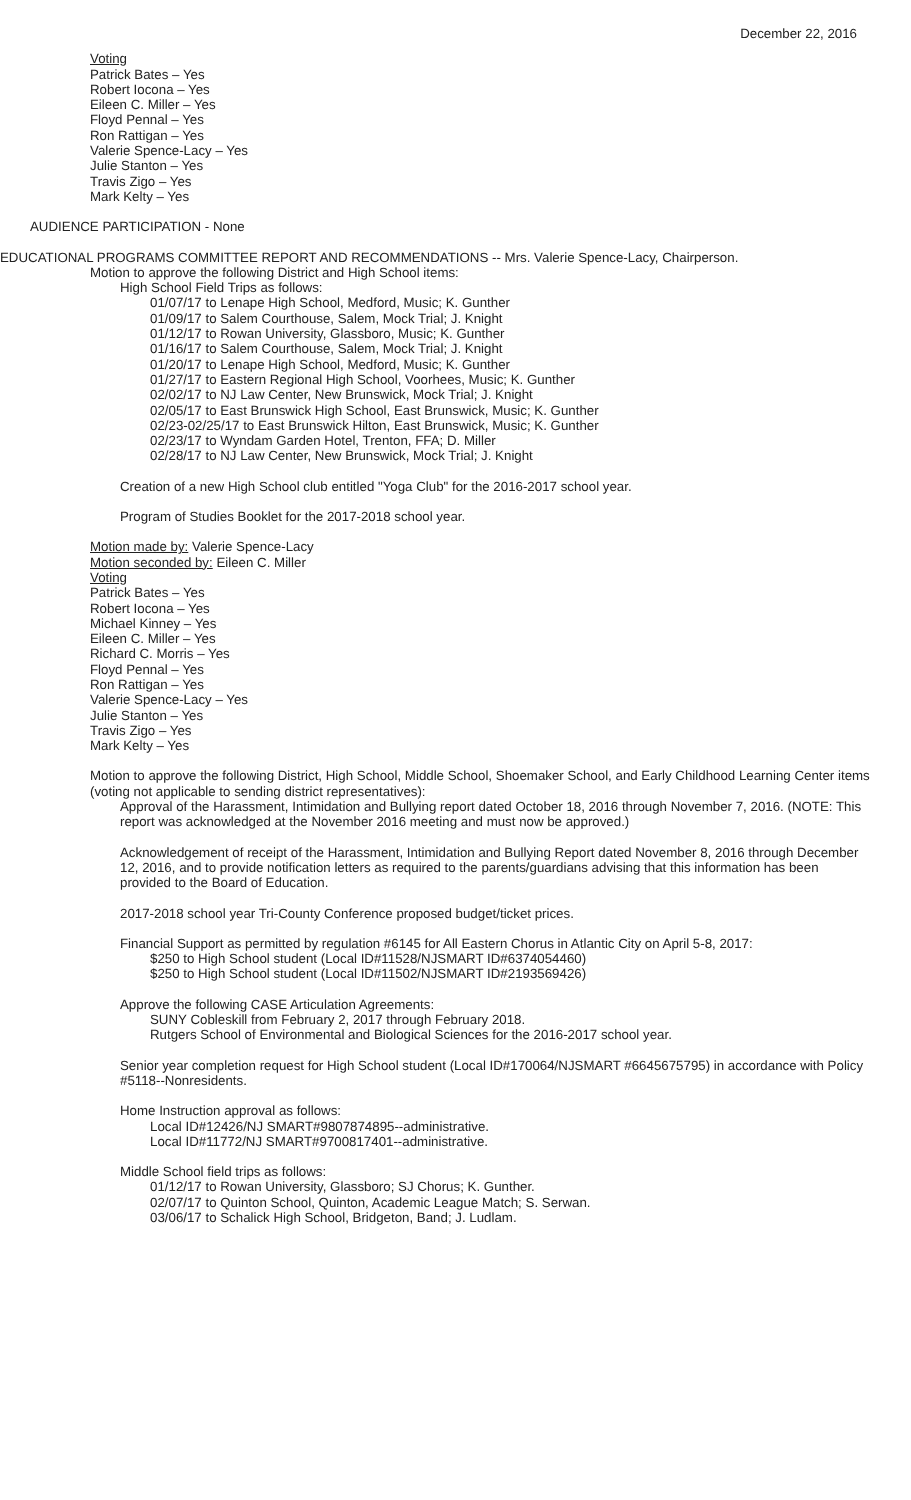December 22, 2016
Voting
Patrick Bates – Yes
Robert Iocona – Yes
Eileen C. Miller – Yes
Floyd Pennal – Yes
Ron Rattigan – Yes
Valerie Spence-Lacy – Yes
Julie Stanton – Yes
Travis Zigo – Yes
Mark Kelty – Yes
AUDIENCE PARTICIPATION - None
EDUCATIONAL PROGRAMS COMMITTEE REPORT AND RECOMMENDATIONS -- Mrs. Valerie Spence-Lacy, Chairperson.
Motion to approve the following District and High School items:
High School Field Trips as follows:
01/07/17 to Lenape High School, Medford, Music; K. Gunther
01/09/17 to Salem Courthouse, Salem, Mock Trial; J. Knight
01/12/17 to Rowan University, Glassboro, Music; K. Gunther
01/16/17 to Salem Courthouse, Salem, Mock Trial; J. Knight
01/20/17 to Lenape High School, Medford, Music; K. Gunther
01/27/17 to Eastern Regional High School, Voorhees, Music; K. Gunther
02/02/17 to NJ Law Center, New Brunswick, Mock Trial; J. Knight
02/05/17 to East Brunswick High School, East Brunswick, Music; K. Gunther
02/23-02/25/17 to East Brunswick Hilton, East Brunswick, Music; K. Gunther
02/23/17 to Wyndam Garden Hotel, Trenton, FFA; D. Miller
02/28/17 to NJ Law Center, New Brunswick, Mock Trial; J. Knight
Creation of a new High School club entitled "Yoga Club" for the 2016-2017 school year.
Program of Studies Booklet for the 2017-2018 school year.
Motion made by: Valerie Spence-Lacy
Motion seconded by: Eileen C. Miller
Voting
Patrick Bates – Yes
Robert Iocona – Yes
Michael Kinney – Yes
Eileen C. Miller – Yes
Richard C. Morris – Yes
Floyd Pennal – Yes
Ron Rattigan – Yes
Valerie Spence-Lacy – Yes
Julie Stanton – Yes
Travis Zigo – Yes
Mark Kelty – Yes
Motion to approve the following District, High School, Middle School, Shoemaker School, and Early Childhood Learning Center items (voting not applicable to sending district representatives):
Approval of the Harassment, Intimidation and Bullying report dated October 18, 2016 through November 7, 2016. (NOTE: This report was acknowledged at the November 2016 meeting and must now be approved.)
Acknowledgement of receipt of the Harassment, Intimidation and Bullying Report dated November 8, 2016 through December 12, 2016, and to provide notification letters as required to the parents/guardians advising that this information has been provided to the Board of Education.
2017-2018 school year Tri-County Conference proposed budget/ticket prices.
Financial Support as permitted by regulation #6145 for All Eastern Chorus in Atlantic City on April 5-8, 2017:
$250 to High School student (Local ID#11528/NJSMART ID#6374054460)
$250 to High School student (Local ID#11502/NJSMART ID#2193569426)
Approve the following CASE Articulation Agreements:
SUNY Cobleskill from February 2, 2017 through February 2018.
Rutgers School of Environmental and Biological Sciences for the 2016-2017 school year.
Senior year completion request for High School student (Local ID#170064/NJSMART #6645675795) in accordance with Policy #5118--Nonresidents.
Home Instruction approval as follows:
Local ID#12426/NJ SMART#9807874895--administrative.
Local ID#11772/NJ SMART#9700817401--administrative.
Middle School field trips as follows:
01/12/17 to Rowan University, Glassboro; SJ Chorus; K. Gunther.
02/07/17 to Quinton School, Quinton, Academic League Match; S. Serwan.
03/06/17 to Schalick High School, Bridgeton, Band; J. Ludlam.